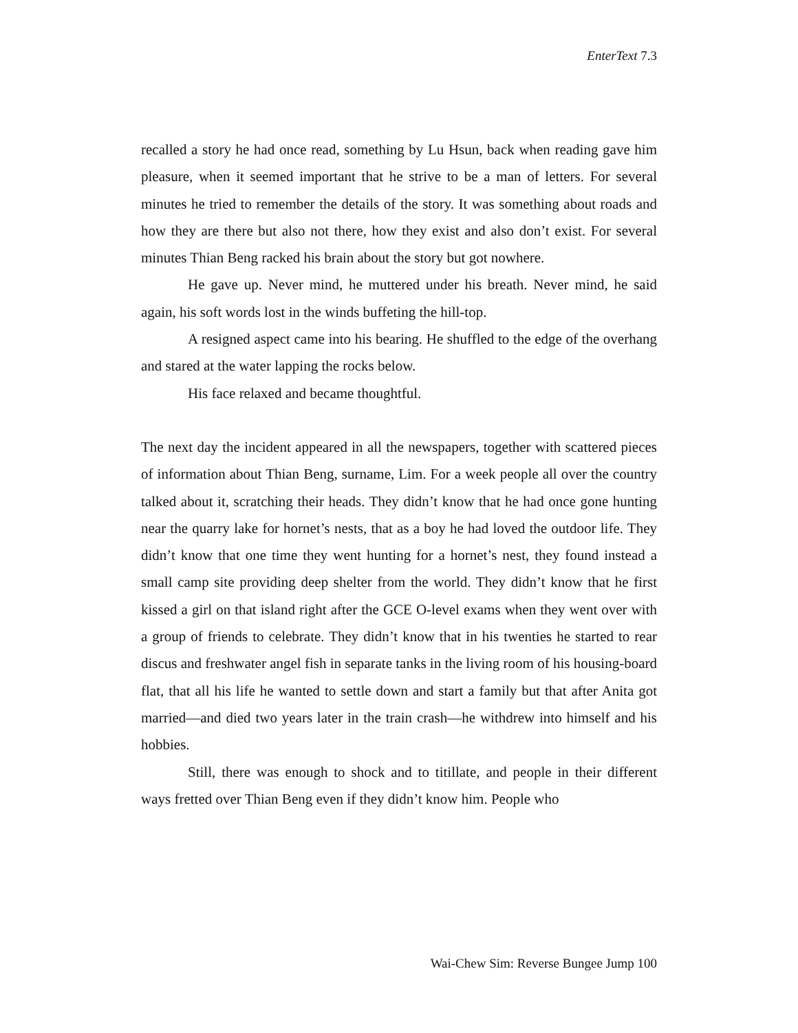EnterText 7.3
recalled a story he had once read, something by Lu Hsun, back when reading gave him pleasure, when it seemed important that he strive to be a man of letters. For several minutes he tried to remember the details of the story. It was something about roads and how they are there but also not there, how they exist and also don’t exist. For several minutes Thian Beng racked his brain about the story but got nowhere.
He gave up. Never mind, he muttered under his breath. Never mind, he said again, his soft words lost in the winds buffeting the hill-top.
A resigned aspect came into his bearing. He shuffled to the edge of the overhang and stared at the water lapping the rocks below.
His face relaxed and became thoughtful.
The next day the incident appeared in all the newspapers, together with scattered pieces of information about Thian Beng, surname, Lim. For a week people all over the country talked about it, scratching their heads. They didn’t know that he had once gone hunting near the quarry lake for hornet’s nests, that as a boy he had loved the outdoor life. They didn’t know that one time they went hunting for a hornet’s nest, they found instead a small camp site providing deep shelter from the world. They didn’t know that he first kissed a girl on that island right after the GCE O-level exams when they went over with a group of friends to celebrate. They didn’t know that in his twenties he started to rear discus and freshwater angel fish in separate tanks in the living room of his housing-board flat, that all his life he wanted to settle down and start a family but that after Anita got married—and died two years later in the train crash—he withdrew into himself and his hobbies.
Still, there was enough to shock and to titillate, and people in their different ways fretted over Thian Beng even if they didn’t know him. People who
Wai-Chew Sim: Reverse Bungee Jump 100